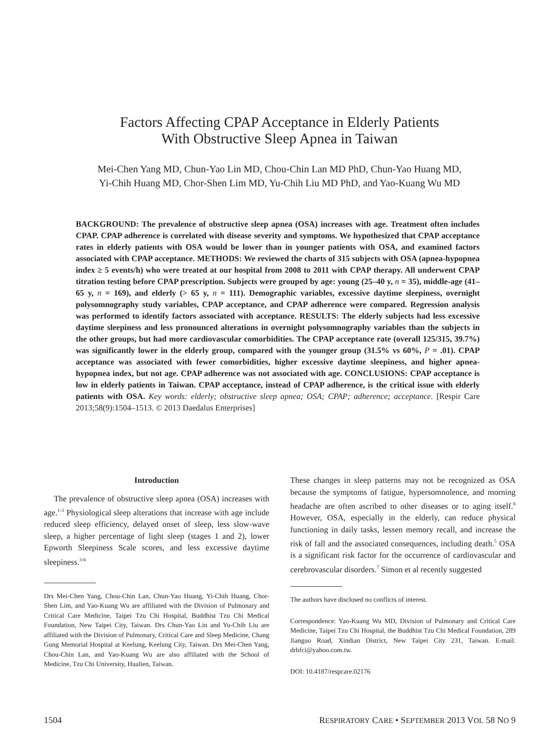Factors Affecting CPAP Acceptance in Elderly Patients
With Obstructive Sleep Apnea in Taiwan
Mei-Chen Yang MD, Chun-Yao Lin MD, Chou-Chin Lan MD PhD, Chun-Yao Huang MD,
Yi-Chih Huang MD, Chor-Shen Lim MD, Yu-Chih Liu MD PhD, and Yao-Kuang Wu MD
BACKGROUND: The prevalence of obstructive sleep apnea (OSA) increases with age. Treatment often includes CPAP. CPAP adherence is correlated with disease severity and symptoms. We hypothesized that CPAP acceptance rates in elderly patients with OSA would be lower than in younger patients with OSA, and examined factors associated with CPAP acceptance. METHODS: We reviewed the charts of 315 subjects with OSA (apnea-hypopnea index ≥ 5 events/h) who were treated at our hospital from 2008 to 2011 with CPAP therapy. All underwent CPAP titration testing before CPAP prescription. Subjects were grouped by age: young (25–40 y, n = 35), middle-age (41–65 y, n = 169), and elderly (> 65 y, n = 111). Demographic variables, excessive daytime sleepiness, overnight polysomnography study variables, CPAP acceptance, and CPAP adherence were compared. Regression analysis was performed to identify factors associated with acceptance. RESULTS: The elderly subjects had less excessive daytime sleepiness and less pronounced alterations in overnight polysomnography variables than the subjects in the other groups, but had more cardiovascular comorbidities. The CPAP acceptance rate (overall 125/315, 39.7%) was significantly lower in the elderly group, compared with the younger group (31.5% vs 60%, P = .01). CPAP acceptance was associated with fewer comorbidities, higher excessive daytime sleepiness, and higher apnea-hypopnea index, but not age. CPAP adherence was not associated with age. CONCLUSIONS: CPAP acceptance is low in elderly patients in Taiwan. CPAP acceptance, instead of CPAP adherence, is the critical issue with elderly patients with OSA. Key words: elderly; obstructive sleep apnea; OSA; CPAP; adherence; acceptance. [Respir Care 2013;58(9):1504–1513. © 2013 Daedalus Enterprises]
Introduction
The prevalence of obstructive sleep apnea (OSA) increases with age.<sup>1-3</sup> Physiological sleep alterations that increase with age include reduced sleep efficiency, delayed onset of sleep, less slow-wave sleep, a higher percentage of light sleep (stages 1 and 2), lower Epworth Sleepiness Scale scores, and less excessive daytime sleepiness.<sup>3-6</sup>
Drs Mei-Chen Yang, Chou-Chin Lan, Chun-Yao Huang, Yi-Chih Huang, Chor-Shen Lim, and Yao-Kuang Wu are affiliated with the Division of Pulmonary and Critical Care Medicine, Taipei Tzu Chi Hospital, Buddhist Tzu Chi Medical Foundation, New Taipei City, Taiwan. Drs Chun-Yao Lin and Yu-Chih Liu are affiliated with the Division of Pulmonary, Critical Care and Sleep Medicine, Chang Gung Memorial Hospital at Keelung, Keelung City, Taiwan. Drs Mei-Chen Yang, Chou-Chin Lan, and Yao-Kuang Wu are also affiliated with the School of Medicine, Tzu Chi University, Hualien, Taiwan.
These changes in sleep patterns may not be recognized as OSA because the symptoms of fatigue, hypersomnolence, and morning headache are often ascribed to other diseases or to aging itself.<sup>6</sup> However, OSA, especially in the elderly, can reduce physical functioning in daily tasks, lessen memory recall, and increase the risk of fall and the associated consequences, including death.<sup>5</sup> OSA is a significant risk factor for the occurrence of cardiovascular and cerebrovascular disorders.<sup>7</sup> Simon et al recently suggested
The authors have disclosed no conflicts of interest.
Correspondence: Yao-Kuang Wu MD, Division of Pulmonary and Critical Care Medicine, Taipei Tzu Chi Hospital, the Buddhist Tzu Chi Medical Foundation, 289 Jianguo Road, Xindian District, New Taipei City 231, Taiwan. E-mail: drbfci@yahoo.com.tw.
DOI: 10.4187/respcare.02176
1504 RESPIRATORY CARE • SEPTEMBER 2013 VOL 58 NO 9